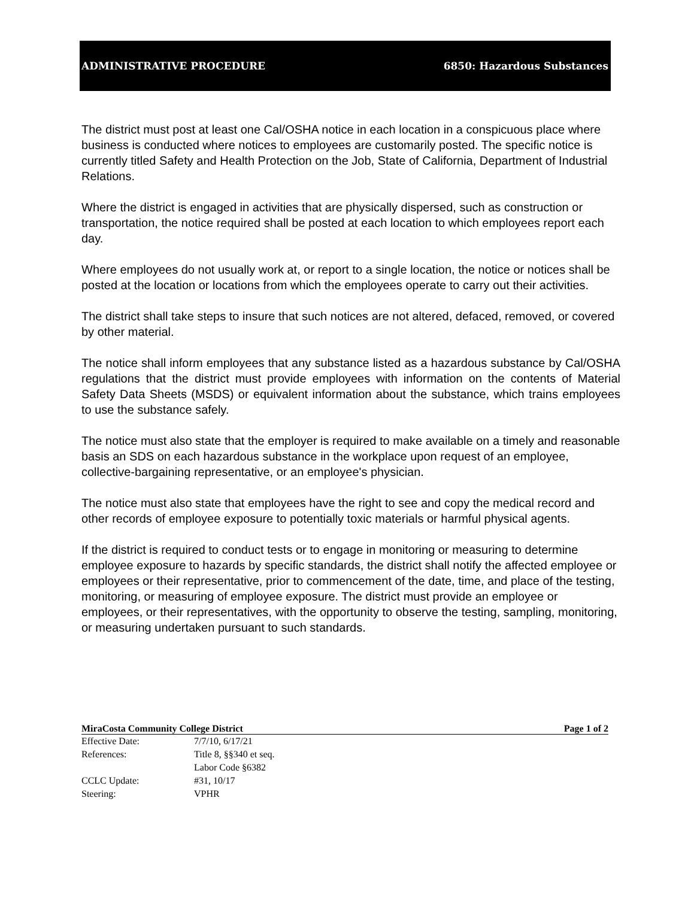ADMINISTRATIVE PROCEDURE 6850: Hazardous Substances
The district must post at least one Cal/OSHA notice in each location in a conspicuous place where business is conducted where notices to employees are customarily posted. The specific notice is currently titled Safety and Health Protection on the Job, State of California, Department of Industrial Relations.
Where the district is engaged in activities that are physically dispersed, such as construction or transportation, the notice required shall be posted at each location to which employees report each day.
Where employees do not usually work at, or report to a single location, the notice or notices shall be posted at the location or locations from which the employees operate to carry out their activities.
The district shall take steps to insure that such notices are not altered, defaced, removed, or covered by other material.
The notice shall inform employees that any substance listed as a hazardous substance by Cal/OSHA regulations that the district must provide employees with information on the contents of Material Safety Data Sheets (MSDS) or equivalent information about the substance, which trains employees to use the substance safely.
The notice must also state that the employer is required to make available on a timely and reasonable basis an SDS on each hazardous substance in the workplace upon request of an employee, collective-bargaining representative, or an employee's physician.
The notice must also state that employees have the right to see and copy the medical record and other records of employee exposure to potentially toxic materials or harmful physical agents.
If the district is required to conduct tests or to engage in monitoring or measuring to determine employee exposure to hazards by specific standards, the district shall notify the affected employee or employees or their representative, prior to commencement of the date, time, and place of the testing, monitoring, or measuring of employee exposure. The district must provide an employee or employees, or their representatives, with the opportunity to observe the testing, sampling, monitoring, or measuring undertaken pursuant to such standards.
MiraCosta Community College District Page 1 of 2
Effective Date: 7/7/10, 6/17/21
References: Title 8, §§340 et seq.
Labor Code §6382
CCLC Update: #31, 10/17
Steering: VPHR